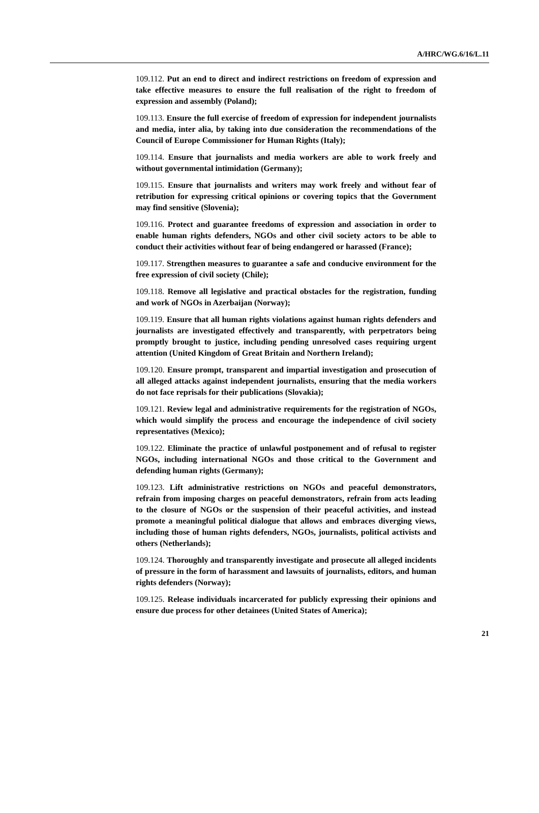A/HRC/WG.6/16/L.11
109.112. Put an end to direct and indirect restrictions on freedom of expression and take effective measures to ensure the full realisation of the right to freedom of expression and assembly (Poland);
109.113. Ensure the full exercise of freedom of expression for independent journalists and media, inter alia, by taking into due consideration the recommendations of the Council of Europe Commissioner for Human Rights (Italy);
109.114. Ensure that journalists and media workers are able to work freely and without governmental intimidation (Germany);
109.115. Ensure that journalists and writers may work freely and without fear of retribution for expressing critical opinions or covering topics that the Government may find sensitive (Slovenia);
109.116. Protect and guarantee freedoms of expression and association in order to enable human rights defenders, NGOs and other civil society actors to be able to conduct their activities without fear of being endangered or harassed (France);
109.117. Strengthen measures to guarantee a safe and conducive environment for the free expression of civil society (Chile);
109.118. Remove all legislative and practical obstacles for the registration, funding and work of NGOs in Azerbaijan (Norway);
109.119. Ensure that all human rights violations against human rights defenders and journalists are investigated effectively and transparently, with perpetrators being promptly brought to justice, including pending unresolved cases requiring urgent attention (United Kingdom of Great Britain and Northern Ireland);
109.120. Ensure prompt, transparent and impartial investigation and prosecution of all alleged attacks against independent journalists, ensuring that the media workers do not face reprisals for their publications (Slovakia);
109.121. Review legal and administrative requirements for the registration of NGOs, which would simplify the process and encourage the independence of civil society representatives (Mexico);
109.122. Eliminate the practice of unlawful postponement and of refusal to register NGOs, including international NGOs and those critical to the Government and defending human rights (Germany);
109.123. Lift administrative restrictions on NGOs and peaceful demonstrators, refrain from imposing charges on peaceful demonstrators, refrain from acts leading to the closure of NGOs or the suspension of their peaceful activities, and instead promote a meaningful political dialogue that allows and embraces diverging views, including those of human rights defenders, NGOs, journalists, political activists and others (Netherlands);
109.124. Thoroughly and transparently investigate and prosecute all alleged incidents of pressure in the form of harassment and lawsuits of journalists, editors, and human rights defenders (Norway);
109.125. Release individuals incarcerated for publicly expressing their opinions and ensure due process for other detainees (United States of America);
21